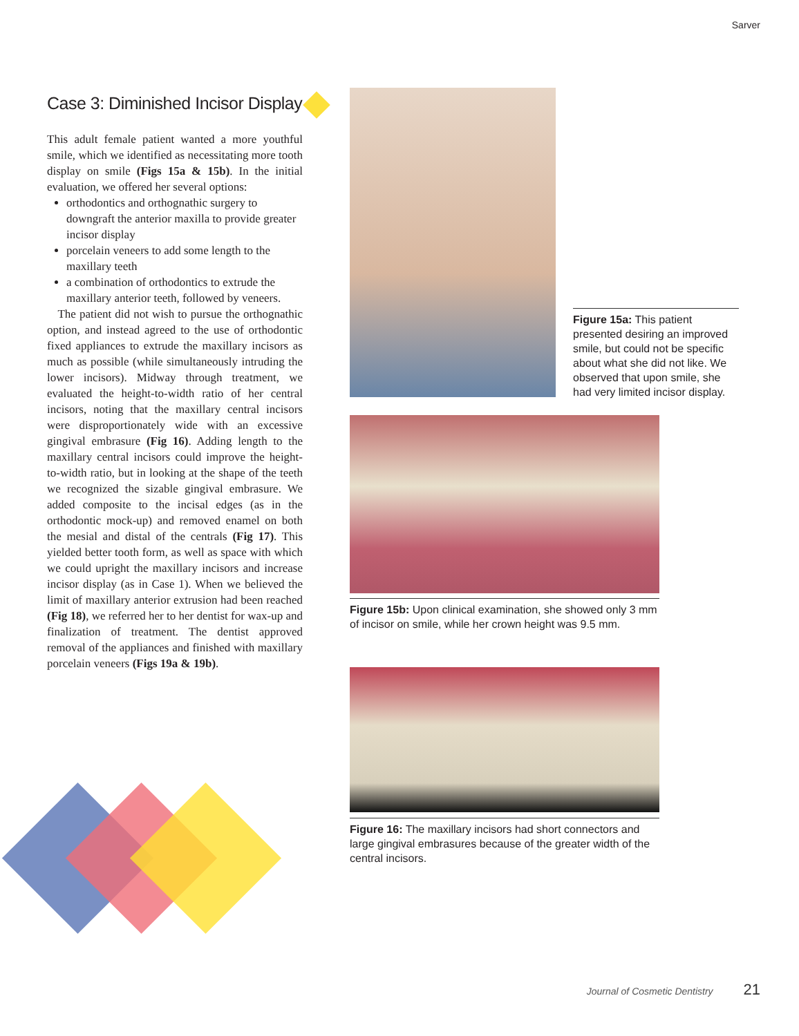Sarver
Case 3: Diminished Incisor Display
This adult female patient wanted a more youthful smile, which we identified as necessitating more tooth display on smile (Figs 15a & 15b). In the initial evaluation, we offered her several options:
orthodontics and orthognathic surgery to downgraft the anterior maxilla to provide greater incisor display
porcelain veneers to add some length to the maxillary teeth
a combination of orthodontics to extrude the maxillary anterior teeth, followed by veneers.
The patient did not wish to pursue the orthognathic option, and instead agreed to the use of orthodontic fixed appliances to extrude the maxillary incisors as much as possible (while simultaneously intruding the lower incisors). Midway through treatment, we evaluated the height-to-width ratio of her central incisors, noting that the maxillary central incisors were disproportionately wide with an excessive gingival embrasure (Fig 16). Adding length to the maxillary central incisors could improve the height-to-width ratio, but in looking at the shape of the teeth we recognized the sizable gingival embrasure. We added composite to the incisal edges (as in the orthodontic mock-up) and removed enamel on both the mesial and distal of the centrals (Fig 17). This yielded better tooth form, as well as space with which we could upright the maxillary incisors and increase incisor display (as in Case 1). When we believed the limit of maxillary anterior extrusion had been reached (Fig 18), we referred her to her dentist for wax-up and finalization of treatment. The dentist approved removal of the appliances and finished with maxillary porcelain veneers (Figs 19a & 19b).
Figure 15a: This patient presented desiring an improved smile, but could not be specific about what she did not like. We observed that upon smile, she had very limited incisor display.
Figure 15b: Upon clinical examination, she showed only 3 mm of incisor on smile, while her crown height was 9.5 mm.
Figure 16: The maxillary incisors had short connectors and large gingival embrasures because of the greater width of the central incisors.
Journal of Cosmetic Dentistry 21